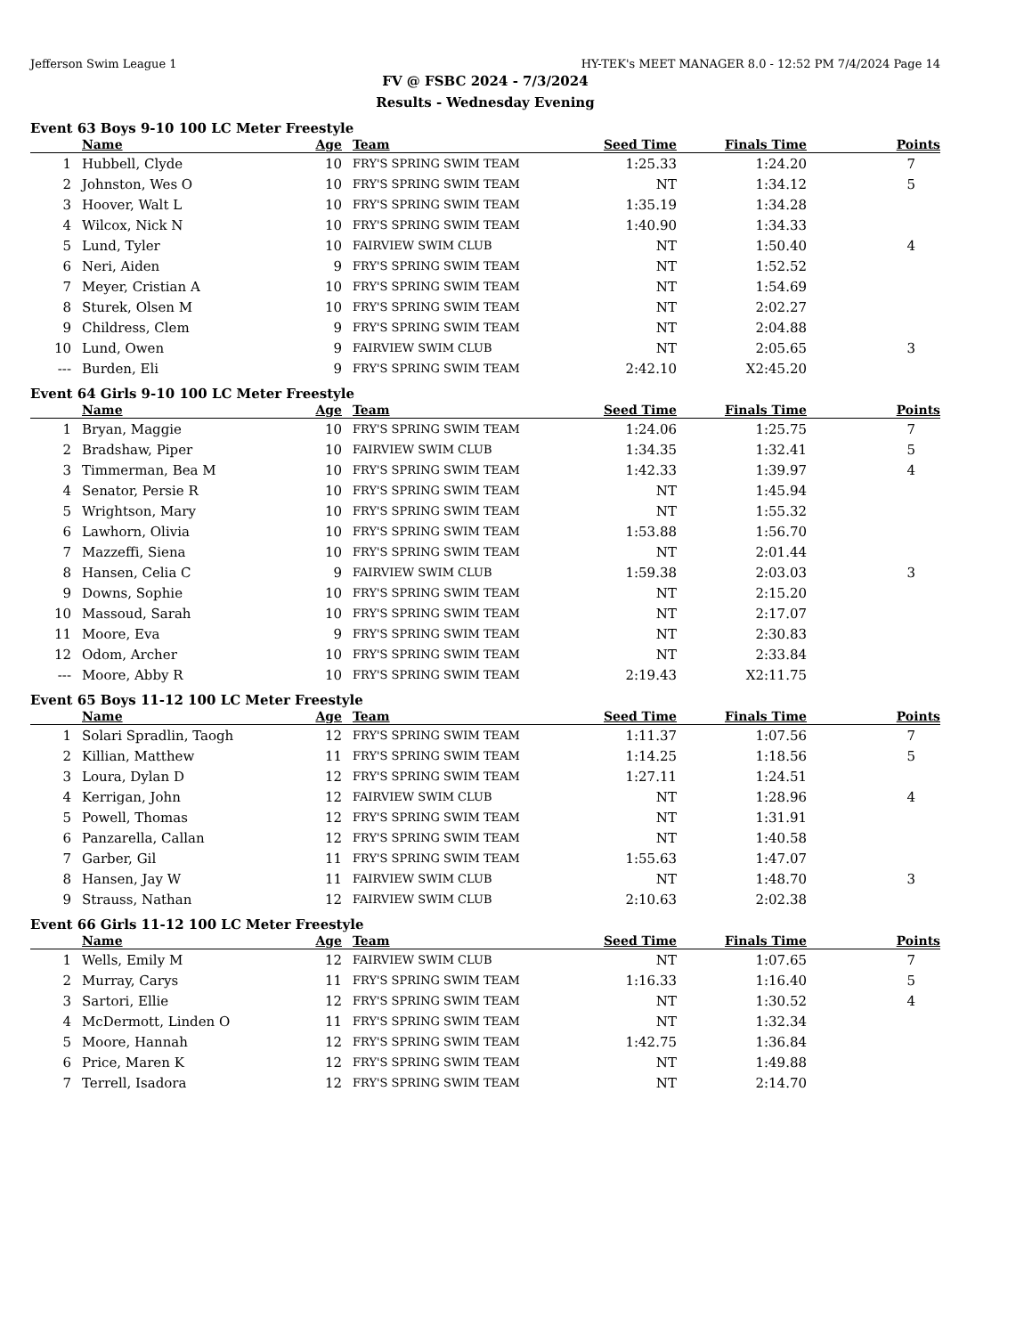Jefferson Swim League 1 HY-TEK's MEET MANAGER 8.0 - 12:52 PM 7/4/2024 Page 14
FV @ FSBC 2024 - 7/3/2024
Results - Wednesday Evening
Event 63 Boys 9-10 100 LC Meter Freestyle
| | Name | Age | Team | Seed Time | Finals Time | Points |
| --- | --- | --- | --- | --- | --- | --- |
| 1 | Hubbell, Clyde | 10 | FRY'S SPRING SWIM TEAM | 1:25.33 | 1:24.20 | 7 |
| 2 | Johnston, Wes O | 10 | FRY'S SPRING SWIM TEAM | NT | 1:34.12 | 5 |
| 3 | Hoover, Walt L | 10 | FRY'S SPRING SWIM TEAM | 1:35.19 | 1:34.28 | |
| 4 | Wilcox, Nick N | 10 | FRY'S SPRING SWIM TEAM | 1:40.90 | 1:34.33 | |
| 5 | Lund, Tyler | 10 | FAIRVIEW SWIM CLUB | NT | 1:50.40 | 4 |
| 6 | Neri, Aiden | 9 | FRY'S SPRING SWIM TEAM | NT | 1:52.52 | |
| 7 | Meyer, Cristian A | 10 | FRY'S SPRING SWIM TEAM | NT | 1:54.69 | |
| 8 | Sturek, Olsen M | 10 | FRY'S SPRING SWIM TEAM | NT | 2:02.27 | |
| 9 | Childress, Clem | 9 | FRY'S SPRING SWIM TEAM | NT | 2:04.88 | |
| 10 | Lund, Owen | 9 | FAIRVIEW SWIM CLUB | NT | 2:05.65 | 3 |
| --- | Burden, Eli | 9 | FRY'S SPRING SWIM TEAM | 2:42.10 | X2:45.20 | |
Event 64 Girls 9-10 100 LC Meter Freestyle
| | Name | Age | Team | Seed Time | Finals Time | Points |
| --- | --- | --- | --- | --- | --- | --- |
| 1 | Bryan, Maggie | 10 | FRY'S SPRING SWIM TEAM | 1:24.06 | 1:25.75 | 7 |
| 2 | Bradshaw, Piper | 10 | FAIRVIEW SWIM CLUB | 1:34.35 | 1:32.41 | 5 |
| 3 | Timmerman, Bea M | 10 | FRY'S SPRING SWIM TEAM | 1:42.33 | 1:39.97 | 4 |
| 4 | Senator, Persie R | 10 | FRY'S SPRING SWIM TEAM | NT | 1:45.94 | |
| 5 | Wrightson, Mary | 10 | FRY'S SPRING SWIM TEAM | NT | 1:55.32 | |
| 6 | Lawhorn, Olivia | 10 | FRY'S SPRING SWIM TEAM | 1:53.88 | 1:56.70 | |
| 7 | Mazzeffi, Siena | 10 | FRY'S SPRING SWIM TEAM | NT | 2:01.44 | |
| 8 | Hansen, Celia C | 9 | FAIRVIEW SWIM CLUB | 1:59.38 | 2:03.03 | 3 |
| 9 | Downs, Sophie | 10 | FRY'S SPRING SWIM TEAM | NT | 2:15.20 | |
| 10 | Massoud, Sarah | 10 | FRY'S SPRING SWIM TEAM | NT | 2:17.07 | |
| 11 | Moore, Eva | 9 | FRY'S SPRING SWIM TEAM | NT | 2:30.83 | |
| 12 | Odom, Archer | 10 | FRY'S SPRING SWIM TEAM | NT | 2:33.84 | |
| --- | Moore, Abby R | 10 | FRY'S SPRING SWIM TEAM | 2:19.43 | X2:11.75 | |
Event 65 Boys 11-12 100 LC Meter Freestyle
| | Name | Age | Team | Seed Time | Finals Time | Points |
| --- | --- | --- | --- | --- | --- | --- |
| 1 | Solari Spradlin, Taogh | 12 | FRY'S SPRING SWIM TEAM | 1:11.37 | 1:07.56 | 7 |
| 2 | Killian, Matthew | 11 | FRY'S SPRING SWIM TEAM | 1:14.25 | 1:18.56 | 5 |
| 3 | Loura, Dylan D | 12 | FRY'S SPRING SWIM TEAM | 1:27.11 | 1:24.51 | |
| 4 | Kerrigan, John | 12 | FAIRVIEW SWIM CLUB | NT | 1:28.96 | 4 |
| 5 | Powell, Thomas | 12 | FRY'S SPRING SWIM TEAM | NT | 1:31.91 | |
| 6 | Panzarella, Callan | 12 | FRY'S SPRING SWIM TEAM | NT | 1:40.58 | |
| 7 | Garber, Gil | 11 | FRY'S SPRING SWIM TEAM | 1:55.63 | 1:47.07 | |
| 8 | Hansen, Jay W | 11 | FAIRVIEW SWIM CLUB | NT | 1:48.70 | 3 |
| 9 | Strauss, Nathan | 12 | FAIRVIEW SWIM CLUB | 2:10.63 | 2:02.38 | |
Event 66 Girls 11-12 100 LC Meter Freestyle
| | Name | Age | Team | Seed Time | Finals Time | Points |
| --- | --- | --- | --- | --- | --- | --- |
| 1 | Wells, Emily M | 12 | FAIRVIEW SWIM CLUB | NT | 1:07.65 | 7 |
| 2 | Murray, Carys | 11 | FRY'S SPRING SWIM TEAM | 1:16.33 | 1:16.40 | 5 |
| 3 | Sartori, Ellie | 12 | FRY'S SPRING SWIM TEAM | NT | 1:30.52 | 4 |
| 4 | McDermott, Linden O | 11 | FRY'S SPRING SWIM TEAM | NT | 1:32.34 | |
| 5 | Moore, Hannah | 12 | FRY'S SPRING SWIM TEAM | 1:42.75 | 1:36.84 | |
| 6 | Price, Maren K | 12 | FRY'S SPRING SWIM TEAM | NT | 1:49.88 | |
| 7 | Terrell, Isadora | 12 | FRY'S SPRING SWIM TEAM | NT | 2:14.70 | |